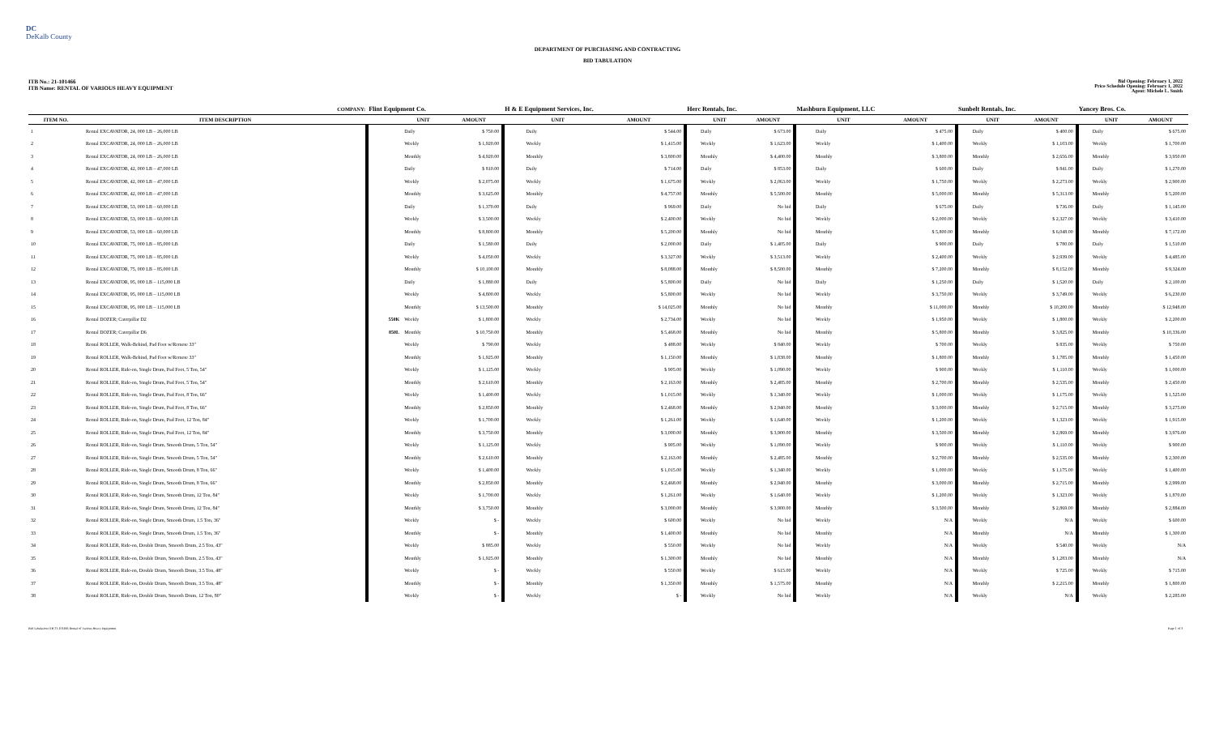DC
DeKalb County
DEPARTMENT OF PURCHASING AND CONTRACTING
BID TABULATION
ITB No.: 21-101466
ITB Name: RENTAL OF VARIOUS HEAVY EQUIPMENT
Bid Opening: February 1, 2022
Price Schedule Opening: February 1, 2022
Agent: Michele L. Smith
| COMPANY: | | Flint Equipment Co. | | | H & E Equipment Services, Inc. | | | Herc Rentals, Inc. | | | Mashburn Equipment, LLC | | | Sunbelt Rentals, Inc. | | | Yancey Bros. Co. | | |
| --- | --- | --- | --- | --- | --- | --- | --- | --- | --- | --- | --- | --- | --- | --- | --- | --- | --- | --- | --- |
| ITEM NO. | ITEM DESCRIPTION | | UNIT | AMOUNT | | UNIT | AMOUNT | | UNIT | AMOUNT | | UNIT | AMOUNT | | UNIT | AMOUNT | | UNIT | AMOUNT |
| 1 | Rental EXCAVATOR, 24, 000 LB – 26,000 LB | | Daily | $ 750.00 | | Daily | $ 544.00 | | Daily | $ 673.00 | | Daily | $ 475.00 | | Daily | $ 400.00 | | Daily | $ 675.00 |
| 2 | Rental EXCAVATOR, 24, 000 LB – 26,000 LB | | Weekly | $ 1,920.00 | | Weekly | $ 1,415.00 | | Weekly | $ 1,623.00 | | Weekly | $ 1,400.00 | | Weekly | $ 1,103.00 | | Weekly | $ 1,700.00 |
| 3 | Rental EXCAVATOR, 24, 000 LB – 26,000 LB | | Monthly | $ 4,920.00 | | Monthly | $ 3,800.00 | | Monthly | $ 4,400.00 | | Monthly | $ 3,800.00 | | Monthly | $ 2,656.00 | | Monthly | $ 3,950.00 |
| 4 | Rental EXCAVATOR, 42, 000 LB – 47,000 LB | | Daily | $ 810.00 | | Daily | $ 714.00 | | Daily | $ 853.00 | | Daily | $ 600.00 | | Daily | $ 841.00 | | Daily | $ 1,270.00 |
| 5 | Rental EXCAVATOR, 42, 000 LB – 47,000 LB | | Weekly | $ 2,075.00 | | Weekly | $ 1,675.00 | | Weekly | $ 2,063.00 | | Weekly | $ 1,750.00 | | Weekly | $ 2,273.00 | | Weekly | $ 2,900.00 |
| 6 | Rental EXCAVATOR, 42, 000 LB – 47,000 LB | | Monthly | $ 3,625.00 | | Monthly | $ 4,757.00 | | Monthly | $ 5,500.00 | | Monthly | $ 5,000.00 | | Monthly | $ 5,313.00 | | Monthly | $ 5,200.00 |
| 7 | Rental EXCAVATOR, 53, 000 LB – 60,000 LB | | Daily | $ 1,370.00 | | Daily | $ 969.00 | | Daily | No bid | | Daily | $ 675.00 | | Daily | $ 736.00 | | Daily | $ 1,145.00 |
| 8 | Rental EXCAVATOR, 53, 000 LB – 60,000 LB | | Weekly | $ 3,500.00 | | Weekly | $ 2,400.00 | | Weekly | No bid | | Weekly | $ 2,000.00 | | Weekly | $ 2,327.00 | | Weekly | $ 3,410.00 |
| 9 | Rental EXCAVATOR, 53, 000 LB – 60,000 LB | | Monthly | $ 8,800.00 | | Monthly | $ 5,200.00 | | Monthly | No bid | | Monthly | $ 5,800.00 | | Monthly | $ 6,048.00 | | Monthly | $ 7,172.00 |
| 10 | Rental EXCAVATOR, 75, 000 LB – 85,000 LB | | Daily | $ 1,580.00 | | Daily | $ 2,000.00 | | Daily | $ 1,405.00 | | Daily | $ 900.00 | | Daily | $ 780.00 | | Daily | $ 1,510.00 |
| 11 | Rental EXCAVATOR, 75, 000 LB – 85,000 LB | | Weekly | $ 4,050.00 | | Weekly | $ 3,327.00 | | Weekly | $ 3,513.00 | | Weekly | $ 2,400.00 | | Weekly | $ 2,939.00 | | Weekly | $ 4,485.00 |
| 12 | Rental EXCAVATOR, 75, 000 LB – 85,000 LB | | Monthly | $ 10,100.00 | | Monthly | $ 8,088.00 | | Monthly | $ 8,500.00 | | Monthly | $ 7,200.00 | | Monthly | $ 8,152.00 | | Monthly | $ 9,324.00 |
| 13 | Rental EXCAVATOR, 95, 000 LB – 115,000 LB | | Daily | $ 1,880.00 | | Daily | $ 5,800.00 | | Daily | No bid | | Daily | $ 1,250.00 | | Daily | $ 1,520.00 | | Daily | $ 2,100.00 |
| 14 | Rental EXCAVATOR, 95, 000 LB – 115,000 LB | | Weekly | $ 4,800.00 | | Weekly | $ 5,800.00 | | Weekly | No bid | | Weekly | $ 3,750.00 | | Weekly | $ 3,749.00 | | Weekly | $ 6,230.00 |
| 15 | Rental EXCAVATOR, 95, 000 LB – 115,000 LB | | Monthly | $ 13,500.00 | | Monthly | $ 14,025.00 | | Monthly | No bid | | Monthly | $ 11,000.00 | | Monthly | $ 10,200.00 | | Monthly | $ 12,948.00 |
| 16 | Rental DOZER; Caterpillar D2 | 550K | Weekly | $ 1,800.00 | | Weekly | $ 2,734.00 | | Weekly | No bid | | Weekly | $ 1,950.00 | | Weekly | $ 1,800.00 | | Weekly | $ 2,200.00 |
| 17 | Rental DOZER; Caterpillar D6 | 850L | Monthly | $ 10,750.00 | | Monthly | $ 5,468.00 | | Monthly | No bid | | Monthly | $ 5,800.00 | | Monthly | $ 3,825.00 | | Monthly | $ 10,336.00 |
| 18 | Rental ROLLER, Walk-Behind, Pad Foot w/Remote 33" | | Weekly | $ 790.00 | | Weekly | $ 488.00 | | Weekly | $ 840.00 | | Weekly | $ 700.00 | | Weekly | $ 835.00 | | Weekly | $ 750.00 |
| 19 | Rental ROLLER, Walk-Behind, Pad Foot w/Remote 33" | | Monthly | $ 1,925.00 | | Monthly | $ 1,150.00 | | Monthly | $ 1,838.00 | | Monthly | $ 1,800.00 | | Monthly | $ 1,785.00 | | Monthly | $ 1,450.00 |
| 20 | Rental ROLLER, Ride-on, Single Drum, Pad Foot, 5 Ton, 54" | | Weekly | $ 1,125.00 | | Weekly | $ 905.00 | | Weekly | $ 1,090.00 | | Weekly | $ 900.00 | | Weekly | $ 1,110.00 | | Weekly | $ 1,000.00 |
| 21 | Rental ROLLER, Ride-on, Single Drum, Pad Foot, 5 Ton, 54" | | Monthly | $ 2,610.00 | | Monthly | $ 2,163.00 | | Monthly | $ 2,485.00 | | Monthly | $ 2,700.00 | | Monthly | $ 2,535.00 | | Monthly | $ 2,450.00 |
| 22 | Rental ROLLER, Ride-on, Single Drum, Pad Foot, 8 Ton, 66" | | Weekly | $ 1,400.00 | | Weekly | $ 1,015.00 | | Weekly | $ 1,340.00 | | Weekly | $ 1,000.00 | | Weekly | $ 1,175.00 | | Weekly | $ 1,525.00 |
| 23 | Rental ROLLER, Ride-on, Single Drum, Pad Foot, 8 Ton, 66" | | Monthly | $ 2,850.00 | | Monthly | $ 2,468.00 | | Monthly | $ 2,940.00 | | Monthly | $ 3,000.00 | | Monthly | $ 2,715.00 | | Monthly | $ 3,275.00 |
| 24 | Rental ROLLER, Ride-on, Single Drum, Pad Foot, 12 Ton, 84" | | Weekly | $ 1,700.00 | | Weekly | $ 1,261.00 | | Weekly | $ 1,640.00 | | Weekly | $ 1,200.00 | | Weekly | $ 1,323.00 | | Weekly | $ 1,915.00 |
| 25 | Rental ROLLER, Ride-on, Single Drum, Pad Foot, 12 Ton, 84" | | Monthly | $ 3,750.00 | | Monthly | $ 3,000.00 | | Monthly | $ 3,900.00 | | Monthly | $ 3,500.00 | | Monthly | $ 2,869.00 | | Monthly | $ 3,976.00 |
| 26 | Rental ROLLER, Ride-on, Single Drum, Smooth Drum, 5 Ton, 54" | | Weekly | $ 1,125.00 | | Weekly | $ 905.00 | | Weekly | $ 1,090.00 | | Weekly | $ 900.00 | | Weekly | $ 1,110.00 | | Weekly | $ 900.00 |
| 27 | Rental ROLLER, Ride-on, Single Drum, Smooth Drum, 5 Ton, 54" | | Monthly | $ 2,610.00 | | Monthly | $ 2,163.00 | | Monthly | $ 2,485.00 | | Monthly | $ 2,700.00 | | Monthly | $ 2,535.00 | | Monthly | $ 2,300.00 |
| 28 | Rental ROLLER, Ride-on, Single Drum, Smooth Drum, 8 Ton, 66" | | Weekly | $ 1,400.00 | | Weekly | $ 1,015.00 | | Weekly | $ 1,340.00 | | Weekly | $ 1,000.00 | | Weekly | $ 1,175.00 | | Weekly | $ 1,400.00 |
| 29 | Rental ROLLER, Ride-on, Single Drum, Smooth Drum, 8 Ton, 66" | | Monthly | $ 2,850.00 | | Monthly | $ 2,468.00 | | Monthly | $ 2,940.00 | | Monthly | $ 3,000.00 | | Monthly | $ 2,715.00 | | Monthly | $ 2,999.00 |
| 30 | Rental ROLLER, Ride-on, Single Drum, Smooth Drum, 12 Ton, 84" | | Weekly | $ 1,700.00 | | Weekly | $ 1,261.00 | | Weekly | $ 1,640.00 | | Weekly | $ 1,200.00 | | Weekly | $ 1,323.00 | | Weekly | $ 1,870.00 |
| 31 | Rental ROLLER, Ride-on, Single Drum, Smooth Drum, 12 Ton, 84" | | Monthly | $ 3,750.00 | | Monthly | $ 3,000.00 | | Monthly | $ 3,900.00 | | Monthly | $ 3,500.00 | | Monthly | $ 2,869.00 | | Monthly | $ 2,884.00 |
| 32 | Rental ROLLER, Ride-on, Single Drum, Smooth Drum, 1.5 Ton, 36" | | Weekly | $ - | | Weekly | $ 600.00 | | Weekly | No bid | | Weekly | N/A | | Weekly | N/A | | Weekly | $ 600.00 |
| 33 | Rental ROLLER, Ride-on, Single Drum, Smooth Drum, 1.5 Ton, 36" | | Monthly | $ - | | Monthly | $ 1,400.00 | | Monthly | No bid | | Monthly | N/A | | Monthly | N/A | | Monthly | $ 1,300.00 |
| 34 | Rental ROLLER, Ride-on, Double Drum, Smooth Drum, 2.5 Ton, 43" | | Weekly | $ 885.00 | | Weekly | $ 550.00 | | Weekly | No bid | | Weekly | N/A | | Weekly | $ 540.00 | | Weekly | N/A |
| 35 | Rental ROLLER, Ride-on, Double Drum, Smooth Drum, 2.5 Ton, 43" | | Monthly | $ 1,925.00 | | Monthly | $ 1,300.00 | | Monthly | No bid | | Monthly | N/A | | Monthly | $ 1,283.00 | | Monthly | N/A |
| 36 | Rental ROLLER, Ride-on, Double Drum, Smooth Drum, 3.5 Ton, 48" | | Weekly | $ - | | Weekly | $ 550.00 | | Weekly | $ 615.00 | | Weekly | N/A | | Weekly | $ 725.00 | | Weekly | $ 715.00 |
| 37 | Rental ROLLER, Ride-on, Double Drum, Smooth Drum, 3.5 Ton, 48" | | Monthly | $ - | | Monthly | $ 1,350.00 | | Monthly | $ 1,575.00 | | Monthly | N/A | | Monthly | $ 2,215.00 | | Monthly | $ 1,800.00 |
| 38 | Rental ROLLER, Ride-on, Double Drum, Smooth Drum, 12 Ton, 80" | | Weekly | $ - | | Weekly | $ - | | Weekly | No bid | | Weekly | N/A | | Weekly | N/A | | Weekly | $ 2,285.00 |
Bid Tabulation ITB 21-101466 Rental of Various Heavy Equipment Page 1 of 3